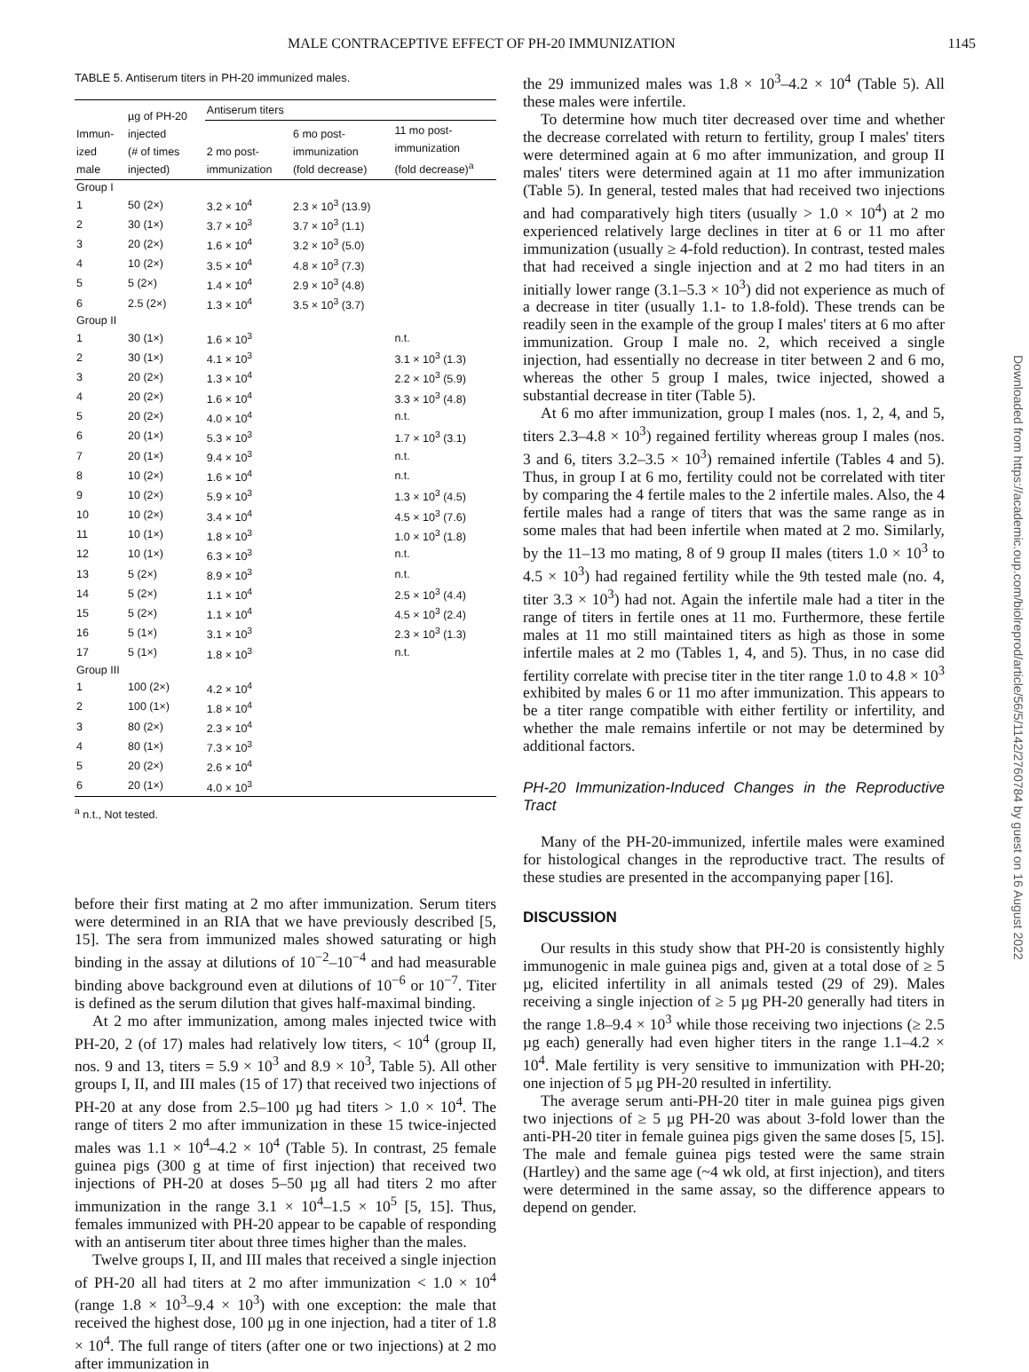MALE CONTRACEPTIVE EFFECT OF PH-20 IMMUNIZATION 1145
TABLE 5. Antiserum titers in PH-20 immunized males.
| Immun- ized male | µg of PH-20 injected (# of times injected) | Antiserum titers | | |
| --- | --- | --- | --- | --- |
| | | 2 mo post- immunization | 6 mo post- immunization (fold decrease) | 11 mo post- immunization (fold decrease)<sup>a</sup> |
| Group I | | | | |
| 1 | 50 (2×) | 3.2 × 10<sup>4</sup> | 2.3 × 10<sup>3</sup> (13.9) | |
| 2 | 30 (1×) | 3.7 × 10<sup>3</sup> | 3.7 × 10<sup>3</sup> (1.1) | |
| 3 | 20 (2×) | 1.6 × 10<sup>4</sup> | 3.2 × 10<sup>3</sup> (5.0) | |
| 4 | 10 (2×) | 3.5 × 10<sup>4</sup> | 4.8 × 10<sup>3</sup> (7.3) | |
| 5 | 5 (2×) | 1.4 × 10<sup>4</sup> | 2.9 × 10<sup>3</sup> (4.8) | |
| 6 | 2.5 (2×) | 1.3 × 10<sup>4</sup> | 3.5 × 10<sup>3</sup> (3.7) | |
| Group II | | | | |
| 1 | 30 (1×) | 1.6 × 10<sup>3</sup> | | n.t. |
| 2 | 30 (1×) | 4.1 × 10<sup>3</sup> | | 3.1 × 10<sup>3</sup> (1.3) |
| 3 | 20 (2×) | 1.3 × 10<sup>4</sup> | | 2.2 × 10<sup>3</sup> (5.9) |
| 4 | 20 (2×) | 1.6 × 10<sup>4</sup> | | 3.3 × 10<sup>3</sup> (4.8) |
| 5 | 20 (2×) | 4.0 × 10<sup>4</sup> | | n.t. |
| 6 | 20 (1×) | 5.3 × 10<sup>3</sup> | | 1.7 × 10<sup>3</sup> (3.1) |
| 7 | 20 (1×) | 9.4 × 10<sup>3</sup> | | n.t. |
| 8 | 10 (2×) | 1.6 × 10<sup>4</sup> | | n.t. |
| 9 | 10 (2×) | 5.9 × 10<sup>3</sup> | | 1.3 × 10<sup>3</sup> (4.5) |
| 10 | 10 (2×) | 3.4 × 10<sup>4</sup> | | 4.5 × 10<sup>3</sup> (7.6) |
| 11 | 10 (1×) | 1.8 × 10<sup>3</sup> | | 1.0 × 10<sup>3</sup> (1.8) |
| 12 | 10 (1×) | 6.3 × 10<sup>3</sup> | | n.t. |
| 13 | 5 (2×) | 8.9 × 10<sup>3</sup> | | n.t. |
| 14 | 5 (2×) | 1.1 × 10<sup>4</sup> | | 2.5 × 10<sup>3</sup> (4.4) |
| 15 | 5 (2×) | 1.1 × 10<sup>4</sup> | | 4.5 × 10<sup>3</sup> (2.4) |
| 16 | 5 (1×) | 3.1 × 10<sup>3</sup> | | 2.3 × 10<sup>3</sup> (1.3) |
| 17 | 5 (1×) | 1.8 × 10<sup>3</sup> | | n.t. |
| Group III | | | | |
| 1 | 100 (2×) | 4.2 × 10<sup>4</sup> | | |
| 2 | 100 (1×) | 1.8 × 10<sup>4</sup> | | |
| 3 | 80 (2×) | 2.3 × 10<sup>4</sup> | | |
| 4 | 80 (1×) | 7.3 × 10<sup>3</sup> | | |
| 5 | 20 (2×) | 2.6 × 10<sup>4</sup> | | |
| 6 | 20 (1×) | 4.0 × 10<sup>3</sup> | | |
<sup>a</sup> n.t., Not tested.
before their first mating at 2 mo after immunization. Serum titers were determined in an RIA that we have previously described [5, 15]. The sera from immunized males showed saturating or high binding in the assay at dilutions of 10<sup>−2</sup>–10<sup>−4</sup> and had measurable binding above background even at dilutions of 10<sup>−6</sup> or 10<sup>−7</sup>. Titer is defined as the serum dilution that gives half-maximal binding.
At 2 mo after immunization, among males injected twice with PH-20, 2 (of 17) males had relatively low titers, < 10<sup>4</sup> (group II, nos. 9 and 13, titers = 5.9 × 10<sup>3</sup> and 8.9 × 10<sup>3</sup>, Table 5). All other groups I, II, and III males (15 of 17) that received two injections of PH-20 at any dose from 2.5–100 µg had titers > 1.0 × 10<sup>4</sup>. The range of titers 2 mo after immunization in these 15 twice-injected males was 1.1 × 10<sup>4</sup>–4.2 × 10<sup>4</sup> (Table 5). In contrast, 25 female guinea pigs (300 g at time of first injection) that received two injections of PH-20 at doses 5–50 µg all had titers 2 mo after immunization in the range 3.1 × 10<sup>4</sup>–1.5 × 10<sup>5</sup> [5, 15]. Thus, females immunized with PH-20 appear to be capable of responding with an antiserum titer about three times higher than the males.
Twelve groups I, II, and III males that received a single injection of PH-20 all had titers at 2 mo after immunization < 1.0 × 10<sup>4</sup> (range 1.8 × 10<sup>3</sup>–9.4 × 10<sup>3</sup>) with one exception: the male that received the highest dose, 100 µg in one injection, had a titer of 1.8 × 10<sup>4</sup>. The full range of titers (after one or two injections) at 2 mo after immunization in
the 29 immunized males was 1.8 × 10<sup>3</sup>–4.2 × 10<sup>4</sup> (Table 5). All these males were infertile.
To determine how much titer decreased over time and whether the decrease correlated with return to fertility, group I males' titers were determined again at 6 mo after immunization, and group II males' titers were determined again at 11 mo after immunization (Table 5). In general, tested males that had received two injections and had comparatively high titers (usually > 1.0 × 10<sup>4</sup>) at 2 mo experienced relatively large declines in titer at 6 or 11 mo after immunization (usually ≥ 4-fold reduction). In contrast, tested males that had received a single injection and at 2 mo had titers in an initially lower range (3.1–5.3 × 10<sup>3</sup>) did not experience as much of a decrease in titer (usually 1.1- to 1.8-fold). These trends can be readily seen in the example of the group I males' titers at 6 mo after immunization. Group I male no. 2, which received a single injection, had essentially no decrease in titer between 2 and 6 mo, whereas the other 5 group I males, twice injected, showed a substantial decrease in titer (Table 5).
At 6 mo after immunization, group I males (nos. 1, 2, 4, and 5, titers 2.3–4.8 × 10<sup>3</sup>) regained fertility whereas group I males (nos. 3 and 6, titers 3.2–3.5 × 10<sup>3</sup>) remained infertile (Tables 4 and 5). Thus, in group I at 6 mo, fertility could not be correlated with titer by comparing the 4 fertile males to the 2 infertile males. Also, the 4 fertile males had a range of titers that was the same range as in some males that had been infertile when mated at 2 mo. Similarly, by the 11–13 mo mating, 8 of 9 group II males (titers 1.0 × 10<sup>3</sup> to 4.5 × 10<sup>3</sup>) had regained fertility while the 9th tested male (no. 4, titer 3.3 × 10<sup>3</sup>) had not. Again the infertile male had a titer in the range of titers in fertile ones at 11 mo. Furthermore, these fertile males at 11 mo still maintained titers as high as those in some infertile males at 2 mo (Tables 1, 4, and 5). Thus, in no case did fertility correlate with precise titer in the titer range 1.0 to 4.8 × 10<sup>3</sup> exhibited by males 6 or 11 mo after immunization. This appears to be a titer range compatible with either fertility or infertility, and whether the male remains infertile or not may be determined by additional factors.
PH-20 Immunization-Induced Changes in the Reproductive Tract
Many of the PH-20-immunized, infertile males were examined for histological changes in the reproductive tract. The results of these studies are presented in the accompanying paper [16].
DISCUSSION
Our results in this study show that PH-20 is consistently highly immunogenic in male guinea pigs and, given at a total dose of ≥ 5 µg, elicited infertility in all animals tested (29 of 29). Males receiving a single injection of ≥ 5 µg PH-20 generally had titers in the range 1.8–9.4 × 10<sup>3</sup> while those receiving two injections (≥ 2.5 µg each) generally had even higher titers in the range 1.1–4.2 × 10<sup>4</sup>. Male fertility is very sensitive to immunization with PH-20; one injection of 5 µg PH-20 resulted in infertility.
The average serum anti-PH-20 titer in male guinea pigs given two injections of ≥ 5 µg PH-20 was about 3-fold lower than the anti-PH-20 titer in female guinea pigs given the same doses [5, 15]. The male and female guinea pigs tested were the same strain (Hartley) and the same age (~4 wk old, at first injection), and titers were determined in the same assay, so the difference appears to depend on gender.
Downloaded from https://academic.oup.com/biolreprod/article/56/5/1142/2760784 by guest on 16 August 2022